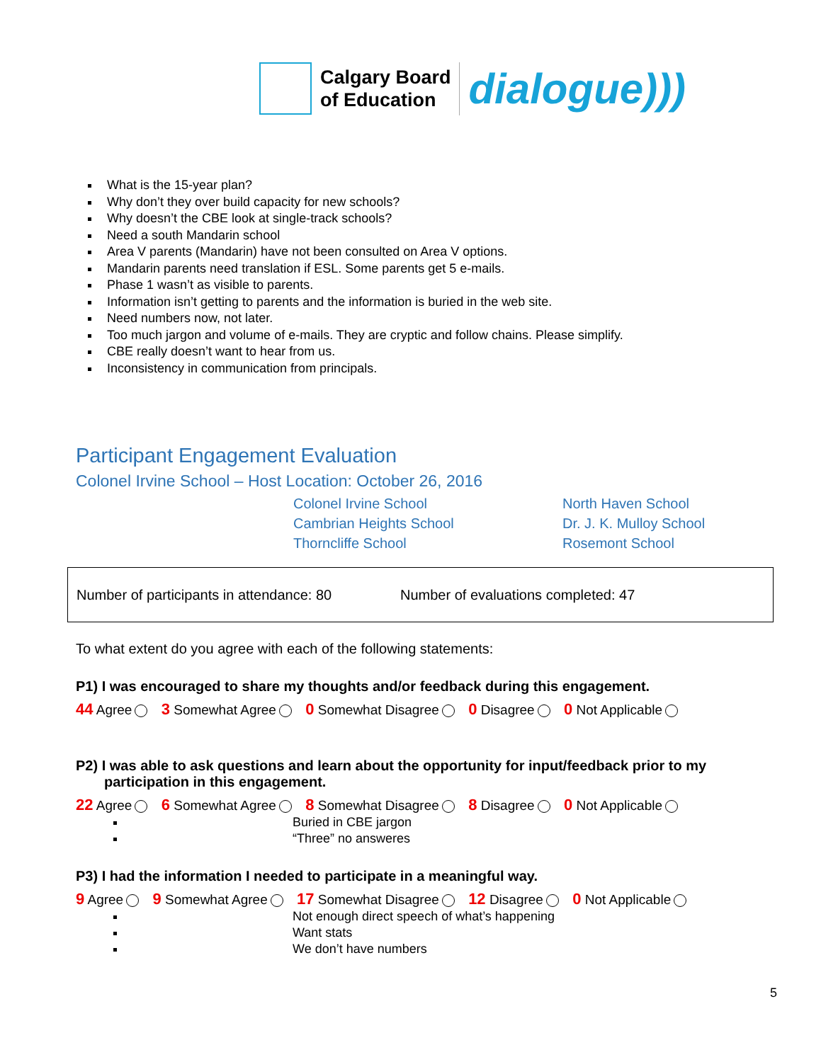Calgary Board
of Education
dialogue)))
What is the 15-year plan?
Why don’t they over build capacity for new schools?
Why doesn’t the CBE look at single-track schools?
Need a south Mandarin school
Area V parents (Mandarin) have not been consulted on Area V options.
Mandarin parents need translation if ESL. Some parents get 5 e-mails.
Phase 1 wasn’t as visible to parents.
Information isn’t getting to parents and the information is buried in the web site.
Need numbers now, not later.
Too much jargon and volume of e-mails. They are cryptic and follow chains. Please simplify.
CBE really doesn’t want to hear from us.
Inconsistency in communication from principals.
Participant Engagement Evaluation
Colonel Irvine School – Host Location: October 26, 2016
Colonel Irvine School
North Haven School
Cambrian Heights School
Dr. J. K. Mulloy School
Thorncliffe School
Rosemont School
Number of participants in attendance: 80 Number of evaluations completed: 47
To what extent do you agree with each of the following statements:
P1) I was encouraged to share my thoughts and/or feedback during this engagement.
44 Agree 3 Somewhat Agree 0 Somewhat Disagree 0 Disagree 0 Not Applicable
P2) I was able to ask questions and learn about the opportunity for input/feedback prior to my participation in this engagement.
22 Agree 6 Somewhat Agree 8 Somewhat Disagree 8 Disagree 0 Not Applicable
Buried in CBE jargon
“Three” no answeres
P3) I had the information I needed to participate in a meaningful way.
9 Agree 9 Somewhat Agree 17 Somewhat Disagree 12 Disagree 0 Not Applicable
Not enough direct speech of what’s happening
Want stats
We don’t have numbers
5